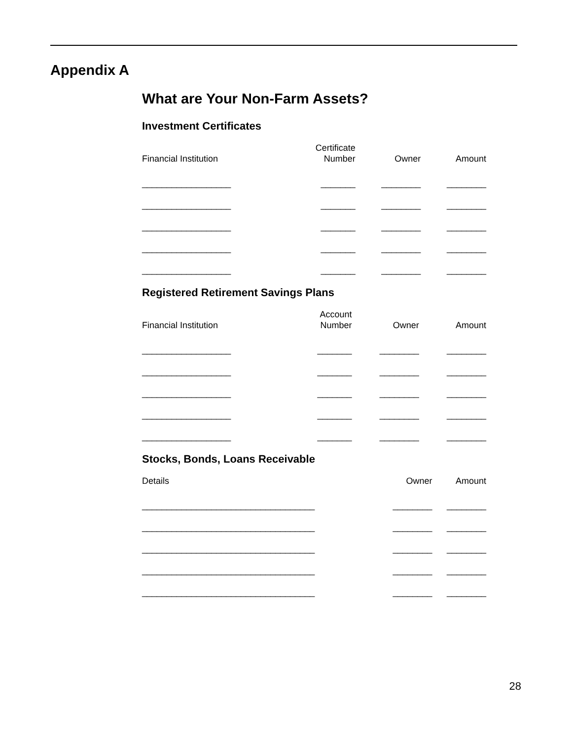Appendix A
What are Your Non-Farm Assets?
Investment Certificates
| Financial Institution | Certificate Number | Owner | Amount |
| --- | --- | --- | --- |
| __________________ | _______ | ________ | ________ |
| __________________ | _______ | ________ | ________ |
| __________________ | _______ | ________ | ________ |
| __________________ | _______ | ________ | ________ |
| __________________ | _______ | ________ | ________ |
Registered Retirement Savings Plans
| Financial Institution | Account Number | Owner | Amount |
| --- | --- | --- | --- |
| __________________ | _______ | ________ | ________ |
| __________________ | _______ | ________ | ________ |
| __________________ | _______ | ________ | ________ |
| __________________ | _______ | ________ | ________ |
| __________________ | _______ | ________ | ________ |
Stocks, Bonds, Loans Receivable
| Details | Owner | Amount |
| --- | --- | --- |
| ___________________________________ | ________ | ________ |
| ___________________________________ | ________ | ________ |
| ___________________________________ | ________ | ________ |
| ___________________________________ | ________ | ________ |
| ___________________________________ | ________ | ________ |
28